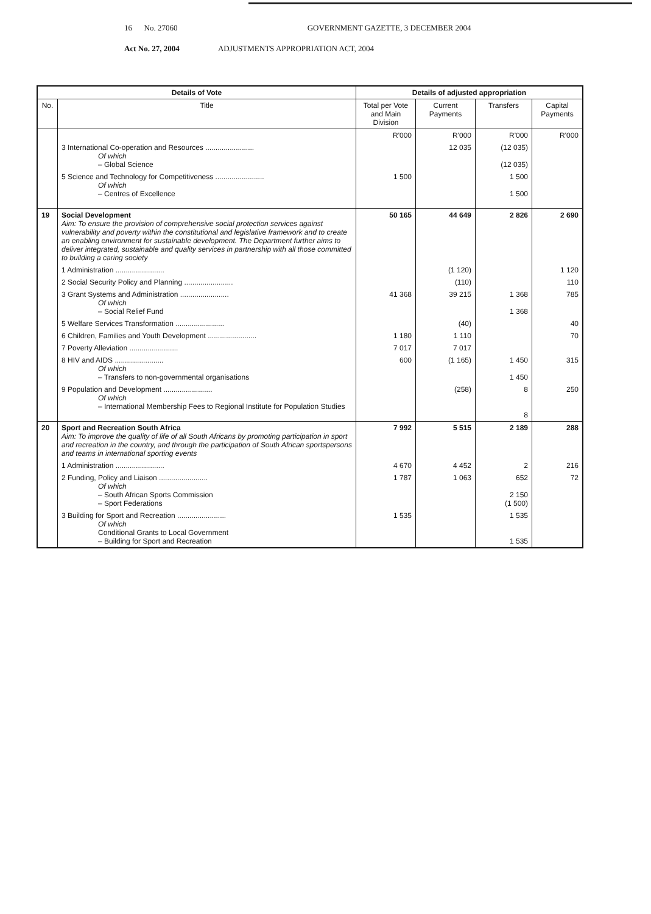16 No. 27060 GOVERNMENT GAZETTE, 3 DECEMBER 2004
Act No. 27, 2004 ADJUSTMENTS APPROPRIATION ACT, 2004
| Details of Vote | | Details of adjusted appropriation | | | |
| --- | --- | --- | --- | --- | --- |
| No. | Title | Total per Vote and Main Division | Current Payments | Transfers | Capital Payments |
| | | R'000 | R'000 | R'000 | R'000 |
| | 3 International Co-operation and Resources ........................ Of which – Global Science | | 12 035 | (12 035) (12 035) | |
| | 5 Science and Technology for Competitiveness ........................ Of which – Centres of Excellence | 1 500 | | 1 500 1 500 | |
| 19 | Social Development Aim: To ensure the provision of comprehensive social protection services against vulnerability and poverty within the constitutional and legislative framework and to create an enabling environment for sustainable development. The Department further aims to deliver integrated, sustainable and quality services in partnership with all those committed to building a caring society | 50 165 | 44 649 | 2 826 | 2 690 |
| | 1 Administration ........................ | | (1 120) | | 1 120 |
| | 2 Social Security Policy and Planning ........................ | | (110) | | 110 |
| | 3 Grant Systems and Administration ........................ Of which – Social Relief Fund | 41 368 | 39 215 | 1 368 1 368 | 785 |
| | 5 Welfare Services Transformation ........................ | | (40) | | 40 |
| | 6 Children, Families and Youth Development ........................ | 1 180 | 1 110 | | 70 |
| | 7 Poverty Alleviation ........................ | 7 017 | 7 017 | | |
| | 8 HIV and AIDS ........................ Of which – Transfers to non-governmental organisations | 600 | (1 165) | 1 450 1 450 | 315 |
| | 9 Population and Development ........................ Of which – International Membership Fees to Regional Institute for Population Studies | | (258) | 8 8 | 250 |
| 20 | Sport and Recreation South Africa Aim: To improve the quality of life of all South Africans by promoting participation in sport and recreation in the country, and through the participation of South African sportspersons and teams in international sporting events | 7 992 | 5 515 | 2 189 | 288 |
| | 1 Administration ........................ | 4 670 | 4 452 | 2 | 216 |
| | 2 Funding, Policy and Liaison ........................ Of which – South African Sports Commission – Sport Federations | 1 787 | 1 063 | 652 2 150 (1 500) | 72 |
| | 3 Building for Sport and Recreation ........................ Of which Conditional Grants to Local Government – Building for Sport and Recreation | 1 535 | | 1 535 1 535 | |